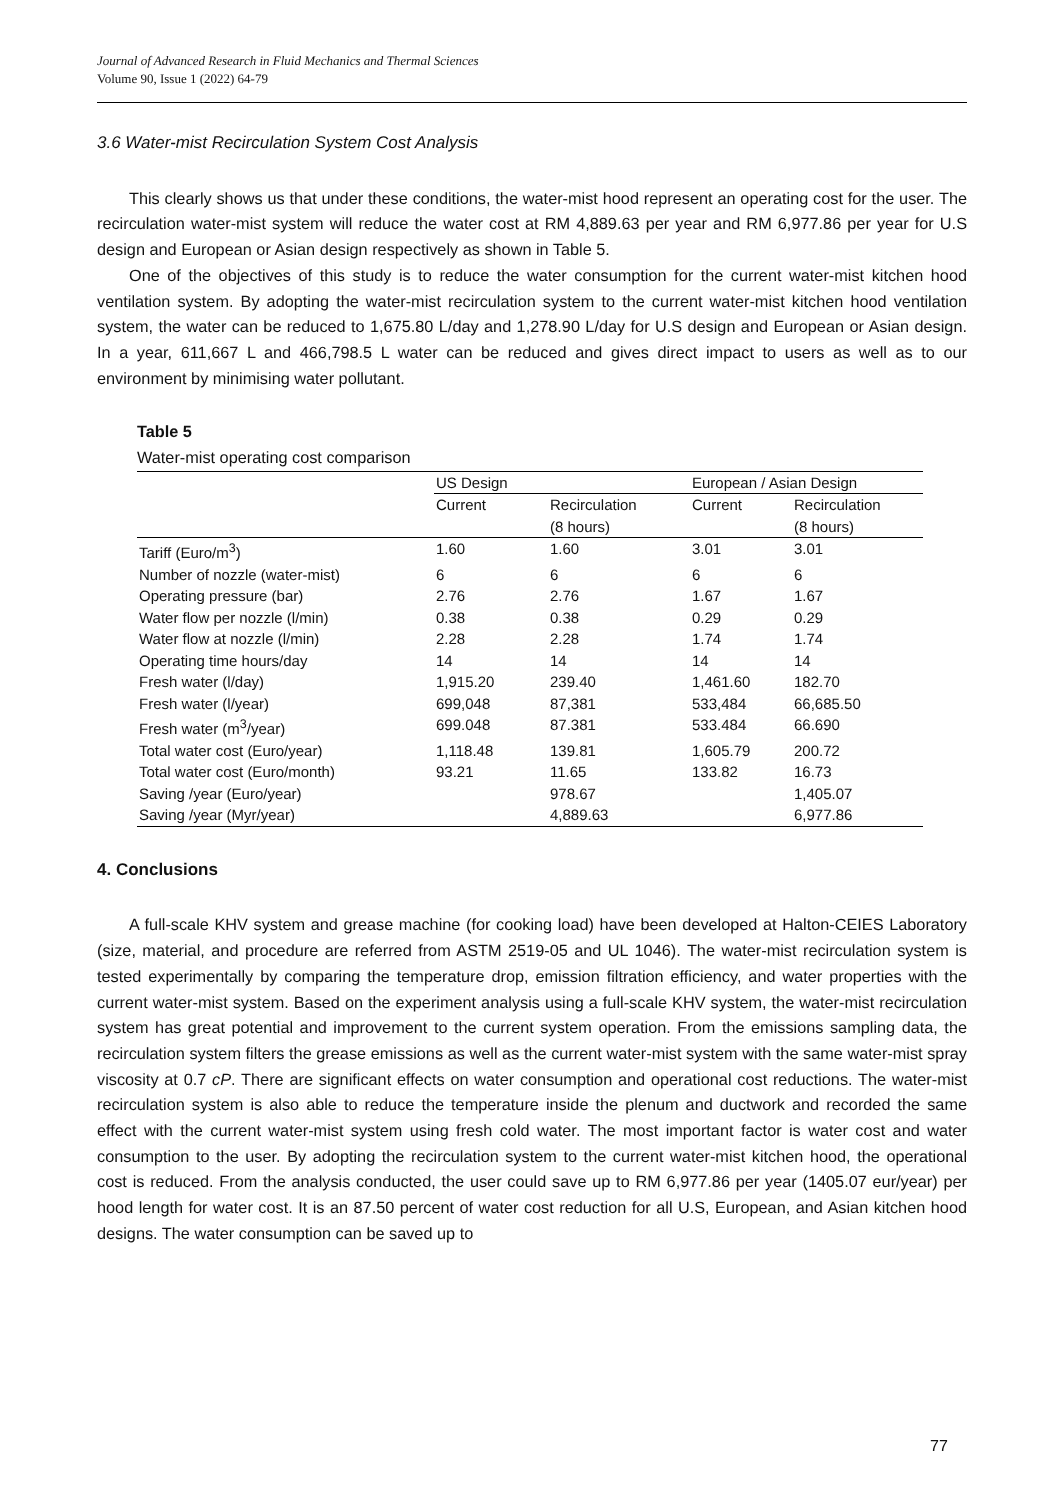Journal of Advanced Research in Fluid Mechanics and Thermal Sciences
Volume 90, Issue 1 (2022) 64-79
3.6 Water-mist Recirculation System Cost Analysis
This clearly shows us that under these conditions, the water-mist hood represent an operating cost for the user. The recirculation water-mist system will reduce the water cost at RM 4,889.63 per year and RM 6,977.86 per year for U.S design and European or Asian design respectively as shown in Table 5.
One of the objectives of this study is to reduce the water consumption for the current water-mist kitchen hood ventilation system. By adopting the water-mist recirculation system to the current water-mist kitchen hood ventilation system, the water can be reduced to 1,675.80 L/day and 1,278.90 L/day for U.S design and European or Asian design. In a year, 611,667 L and 466,798.5 L water can be reduced and gives direct impact to users as well as to our environment by minimising water pollutant.
Table 5
Water-mist operating cost comparison
| | US Design | | European / Asian Design | |
| --- | --- | --- | --- | --- |
| | Current | Recirculation (8 hours) | Current | Recirculation (8 hours) |
| Tariff (Euro/m<sup>3</sup>) | 1.60 | 1.60 | 3.01 | 3.01 |
| Number of nozzle (water-mist) | 6 | 6 | 6 | 6 |
| Operating pressure (bar) | 2.76 | 2.76 | 1.67 | 1.67 |
| Water flow per nozzle (l/min) | 0.38 | 0.38 | 0.29 | 0.29 |
| Water flow at nozzle (l/min) | 2.28 | 2.28 | 1.74 | 1.74 |
| Operating time hours/day | 14 | 14 | 14 | 14 |
| Fresh water (l/day) | 1,915.20 | 239.40 | 1,461.60 | 182.70 |
| Fresh water (l/year) | 699,048 | 87,381 | 533,484 | 66,685.50 |
| Fresh water (m<sup>3</sup>/year) | 699.048 | 87.381 | 533.484 | 66.690 |
| Total water cost (Euro/year) | 1,118.48 | 139.81 | 1,605.79 | 200.72 |
| Total water cost (Euro/month) | 93.21 | 11.65 | 133.82 | 16.73 |
| Saving /year (Euro/year) | | 978.67 | | 1,405.07 |
| Saving /year (Myr/year) | | 4,889.63 | | 6,977.86 |
4. Conclusions
A full-scale KHV system and grease machine (for cooking load) have been developed at Halton-CEIES Laboratory (size, material, and procedure are referred from ASTM 2519-05 and UL 1046). The water-mist recirculation system is tested experimentally by comparing the temperature drop, emission filtration efficiency, and water properties with the current water-mist system. Based on the experiment analysis using a full-scale KHV system, the water-mist recirculation system has great potential and improvement to the current system operation. From the emissions sampling data, the recirculation system filters the grease emissions as well as the current water-mist system with the same water-mist spray viscosity at 0.7 cP. There are significant effects on water consumption and operational cost reductions. The water-mist recirculation system is also able to reduce the temperature inside the plenum and ductwork and recorded the same effect with the current water-mist system using fresh cold water. The most important factor is water cost and water consumption to the user. By adopting the recirculation system to the current water-mist kitchen hood, the operational cost is reduced. From the analysis conducted, the user could save up to RM 6,977.86 per year (1405.07 eur/year) per hood length for water cost. It is an 87.50 percent of water cost reduction for all U.S, European, and Asian kitchen hood designs. The water consumption can be saved up to
77